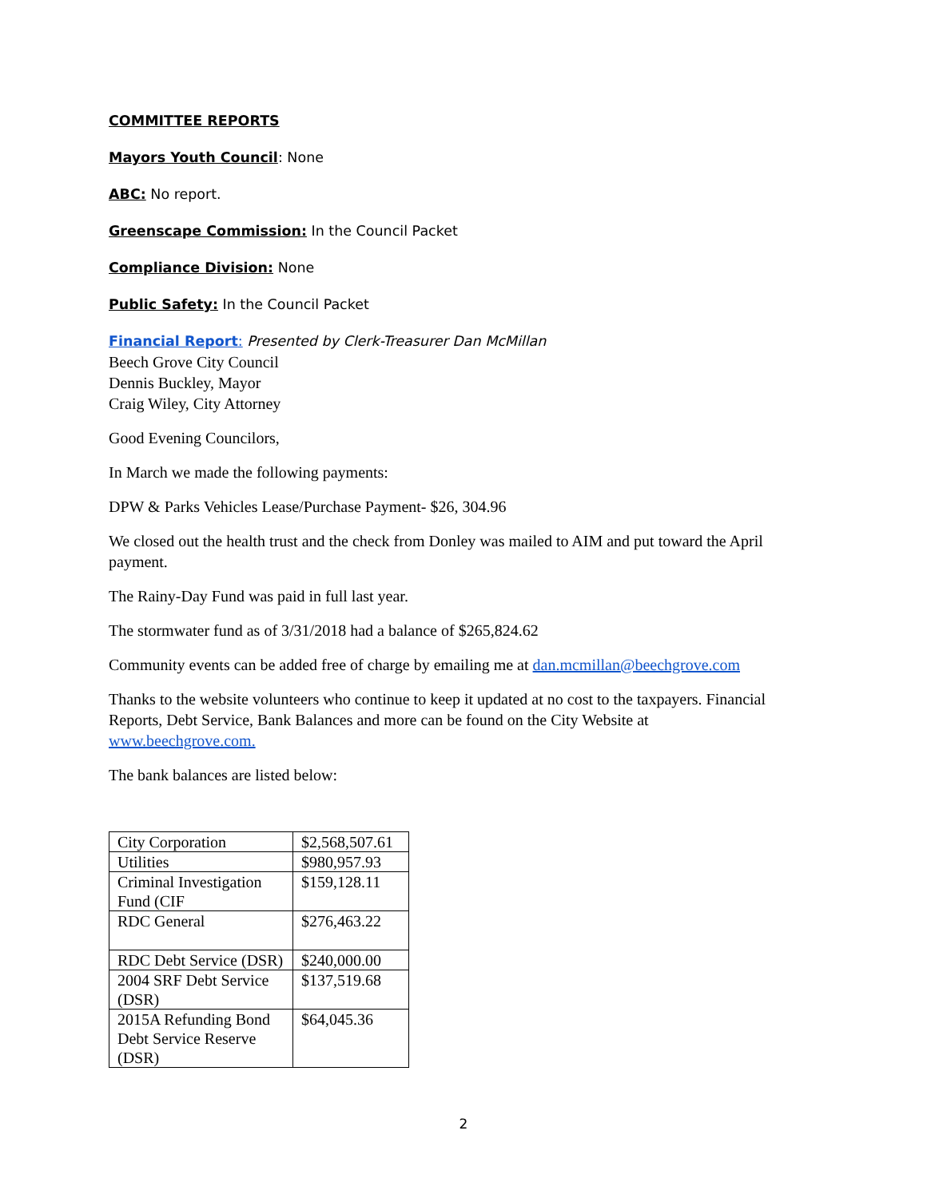COMMITTEE REPORTS
Mayors Youth Council: None
ABC: No report.
Greenscape Commission: In the Council Packet
Compliance Division: None
Public Safety: In the Council Packet
Financial Report: Presented by Clerk-Treasurer Dan McMillan
Beech Grove City Council
Dennis Buckley, Mayor
Craig Wiley, City Attorney
Good Evening Councilors,
In March we made the following payments:
DPW & Parks Vehicles Lease/Purchase Payment- $26, 304.96
We closed out the health trust and the check from Donley was mailed to AIM and put toward the April payment.
The Rainy-Day Fund was paid in full last year.
The stormwater fund as of 3/31/2018 had a balance of $265,824.62
Community events can be added free of charge by emailing me at dan.mcmillan@beechgrove.com
Thanks to the website volunteers who continue to keep it updated at no cost to the taxpayers. Financial Reports, Debt Service, Bank Balances and more can be found on the City Website at www.beechgrove.com.
The bank balances are listed below:
| City Corporation | $2,568,507.61 |
| Utilities | $980,957.93 |
| Criminal Investigation Fund (CIF | $159,128.11 |
| RDC General | $276,463.22 |
| RDC Debt Service (DSR) | $240,000.00 |
| 2004 SRF Debt Service (DSR) | $137,519.68 |
| 2015A Refunding Bond Debt Service Reserve (DSR) | $64,045.36 |
2